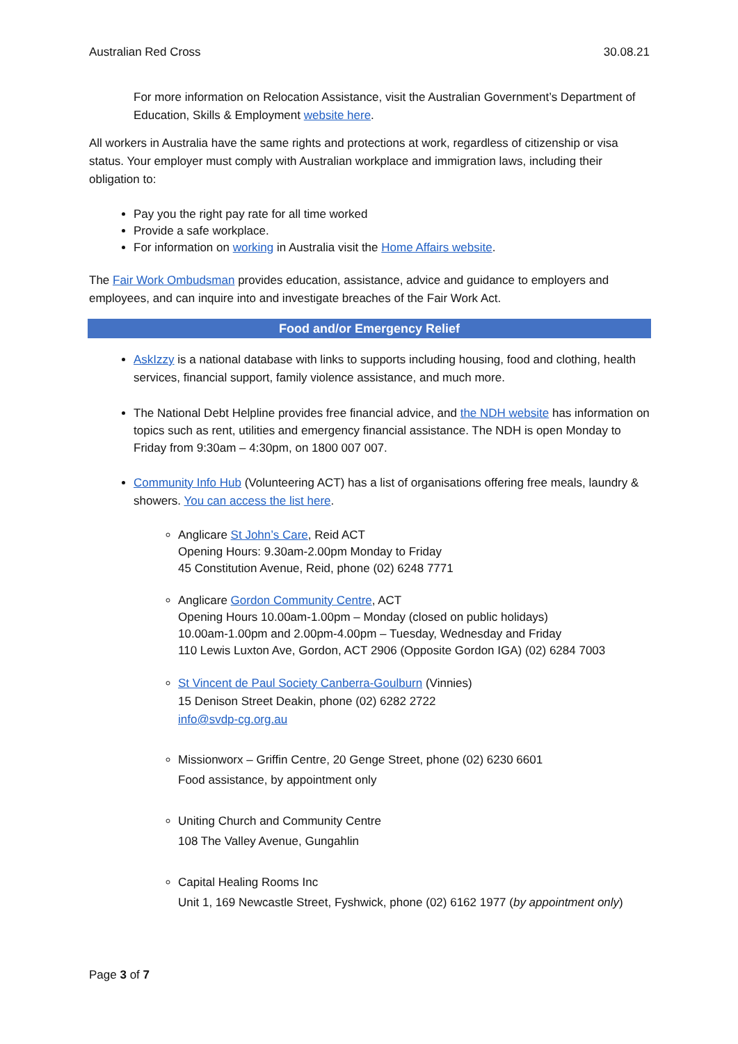Australian Red Cross 30.08.21
For more information on Relocation Assistance, visit the Australian Government’s Department of Education, Skills & Employment website here.
All workers in Australia have the same rights and protections at work, regardless of citizenship or visa status. Your employer must comply with Australian workplace and immigration laws, including their obligation to:
Pay you the right pay rate for all time worked
Provide a safe workplace.
For information on working in Australia visit the Home Affairs website.
The Fair Work Ombudsman provides education, assistance, advice and guidance to employers and employees, and can inquire into and investigate breaches of the Fair Work Act.
Food and/or Emergency Relief
AskIzzy is a national database with links to supports including housing, food and clothing, health services, financial support, family violence assistance, and much more.
The National Debt Helpline provides free financial advice, and the NDH website has information on topics such as rent, utilities and emergency financial assistance. The NDH is open Monday to Friday from 9:30am – 4:30pm, on 1800 007 007.
Community Info Hub (Volunteering ACT) has a list of organisations offering free meals, laundry & showers. You can access the list here.
Anglicare St John’s Care, Reid ACT
Opening Hours: 9.30am-2.00pm Monday to Friday
45 Constitution Avenue, Reid, phone (02) 6248 7771
Anglicare Gordon Community Centre, ACT
Opening Hours 10.00am-1.00pm – Monday (closed on public holidays)
10.00am-1.00pm and 2.00pm-4.00pm – Tuesday, Wednesday and Friday
110 Lewis Luxton Ave, Gordon, ACT 2906 (Opposite Gordon IGA) (02) 6284 7003
St Vincent de Paul Society Canberra-Goulburn (Vinnies)
15 Denison Street Deakin, phone (02) 6282 2722
info@svdp-cg.org.au
Missionworx – Griffin Centre, 20 Genge Street, phone (02) 6230 6601
Food assistance, by appointment only
Uniting Church and Community Centre
108 The Valley Avenue, Gungahlin
Capital Healing Rooms Inc
Unit 1, 169 Newcastle Street, Fyshwick, phone (02) 6162 1977 (by appointment only)
Page 3 of 7